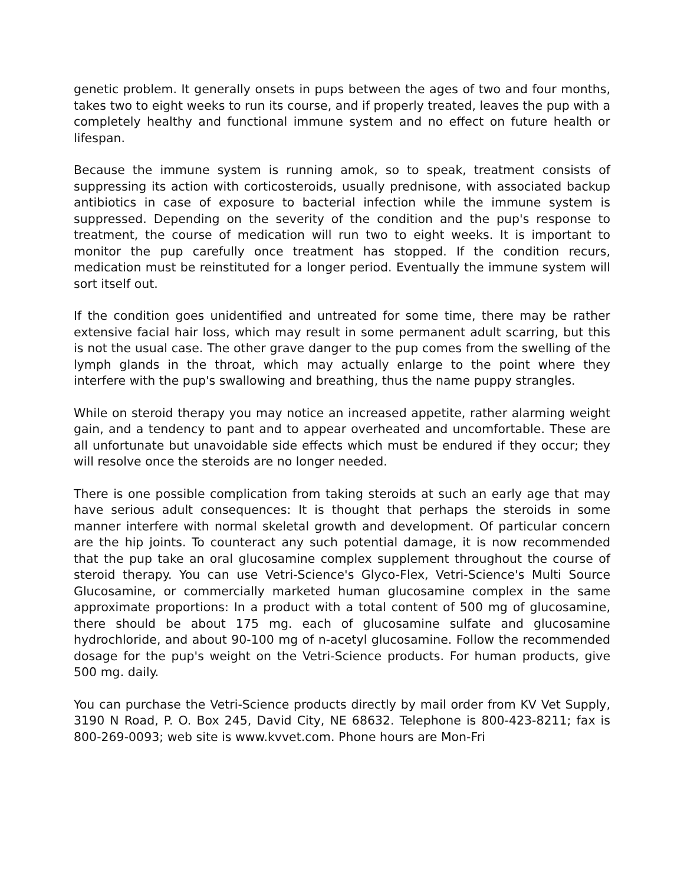genetic problem. It generally onsets in pups between the ages of two and four months, takes two to eight weeks to run its course, and if properly treated, leaves the pup with a completely healthy and functional immune system and no effect on future health or lifespan.
Because the immune system is running amok, so to speak, treatment consists of suppressing its action with corticosteroids, usually prednisone, with associated backup antibiotics in case of exposure to bacterial infection while the immune system is suppressed. Depending on the severity of the condition and the pup's response to treatment, the course of medication will run two to eight weeks. It is important to monitor the pup carefully once treatment has stopped. If the condition recurs, medication must be reinstituted for a longer period. Eventually the immune system will sort itself out.
If the condition goes unidentified and untreated for some time, there may be rather extensive facial hair loss, which may result in some permanent adult scarring, but this is not the usual case. The other grave danger to the pup comes from the swelling of the lymph glands in the throat, which may actually enlarge to the point where they interfere with the pup's swallowing and breathing, thus the name puppy strangles.
While on steroid therapy you may notice an increased appetite, rather alarming weight gain, and a tendency to pant and to appear overheated and uncomfortable. These are all unfortunate but unavoidable side effects which must be endured if they occur; they will resolve once the steroids are no longer needed.
There is one possible complication from taking steroids at such an early age that may have serious adult consequences: It is thought that perhaps the steroids in some manner interfere with normal skeletal growth and development. Of particular concern are the hip joints. To counteract any such potential damage, it is now recommended that the pup take an oral glucosamine complex supplement throughout the course of steroid therapy. You can use Vetri-Science's Glyco-Flex, Vetri-Science's Multi Source Glucosamine, or commercially marketed human glucosamine complex in the same approximate proportions: In a product with a total content of 500 mg of glucosamine, there should be about 175 mg. each of glucosamine sulfate and glucosamine hydrochloride, and about 90-100 mg of n-acetyl glucosamine. Follow the recommended dosage for the pup's weight on the Vetri-Science products. For human products, give 500 mg. daily.
You can purchase the Vetri-Science products directly by mail order from KV Vet Supply, 3190 N Road, P. O. Box 245, David City, NE 68632. Telephone is 800-423-8211; fax is 800-269-0093; web site is www.kvvet.com. Phone hours are Mon-Fri